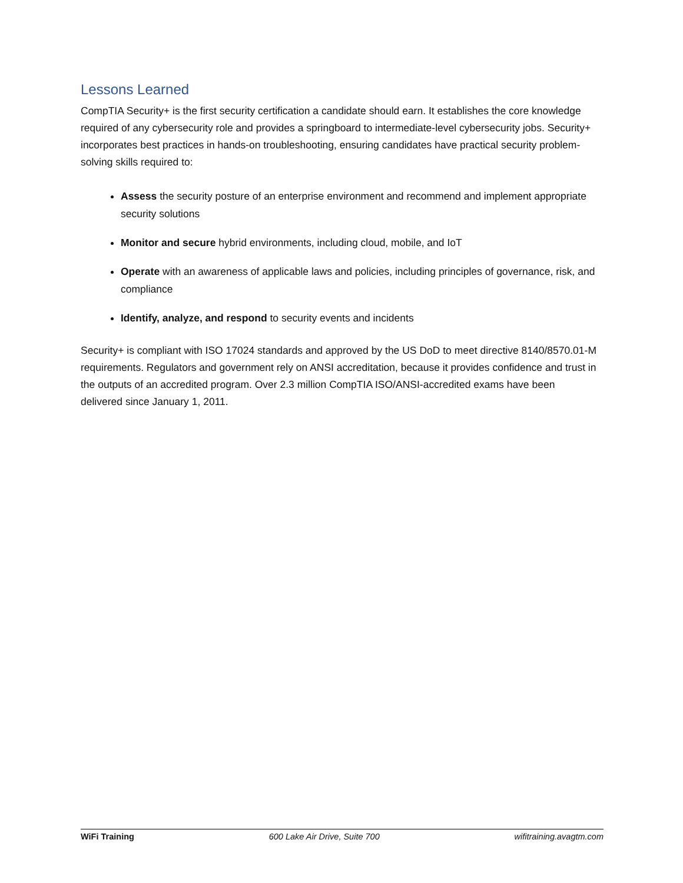Lessons Learned
CompTIA Security+ is the first security certification a candidate should earn. It establishes the core knowledge required of any cybersecurity role and provides a springboard to intermediate-level cybersecurity jobs. Security+ incorporates best practices in hands-on troubleshooting, ensuring candidates have practical security problem-solving skills required to:
Assess the security posture of an enterprise environment and recommend and implement appropriate security solutions
Monitor and secure hybrid environments, including cloud, mobile, and IoT
Operate with an awareness of applicable laws and policies, including principles of governance, risk, and compliance
Identify, analyze, and respond to security events and incidents
Security+ is compliant with ISO 17024 standards and approved by the US DoD to meet directive 8140/8570.01-M requirements. Regulators and government rely on ANSI accreditation, because it provides confidence and trust in the outputs of an accredited program. Over 2.3 million CompTIA ISO/ANSI-accredited exams have been delivered since January 1, 2011.
WiFi Training 600 Lake Air Drive, Suite 700 wifitraining.avagtm.com